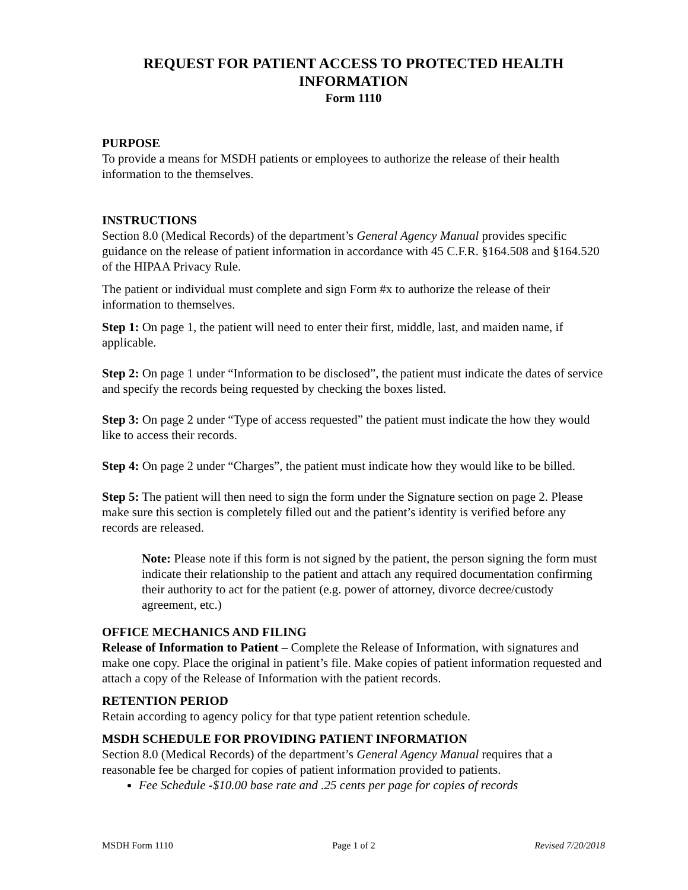REQUEST FOR PATIENT ACCESS TO PROTECTED HEALTH INFORMATION
Form 1110
PURPOSE
To provide a means for MSDH patients or employees to authorize the release of their health information to the themselves.
INSTRUCTIONS
Section 8.0 (Medical Records) of the department’s General Agency Manual provides specific guidance on the release of patient information in accordance with 45 C.F.R. §164.508 and §164.520 of the HIPAA Privacy Rule.
The patient or individual must complete and sign Form #x to authorize the release of their information to themselves.
Step 1: On page 1, the patient will need to enter their first, middle, last, and maiden name, if applicable.
Step 2: On page 1 under “Information to be disclosed”, the patient must indicate the dates of service and specify the records being requested by checking the boxes listed.
Step 3: On page 2 under “Type of access requested” the patient must indicate the how they would like to access their records.
Step 4: On page 2 under “Charges”, the patient must indicate how they would like to be billed.
Step 5: The patient will then need to sign the form under the Signature section on page 2. Please make sure this section is completely filled out and the patient’s identity is verified before any records are released.
Note: Please note if this form is not signed by the patient, the person signing the form must indicate their relationship to the patient and attach any required documentation confirming their authority to act for the patient (e.g. power of attorney, divorce decree/custody agreement, etc.)
OFFICE MECHANICS AND FILING
Release of Information to Patient – Complete the Release of Information, with signatures and make one copy. Place the original in patient’s file. Make copies of patient information requested and attach a copy of the Release of Information with the patient records.
RETENTION PERIOD
Retain according to agency policy for that type patient retention schedule.
MSDH SCHEDULE FOR PROVIDING PATIENT INFORMATION
Section 8.0 (Medical Records) of the department’s General Agency Manual requires that a reasonable fee be charged for copies of patient information provided to patients.
Fee Schedule -$10.00 base rate and .25 cents per page for copies of records
MSDH Form 1110 Page 1 of 2 Revised 7/20/2018